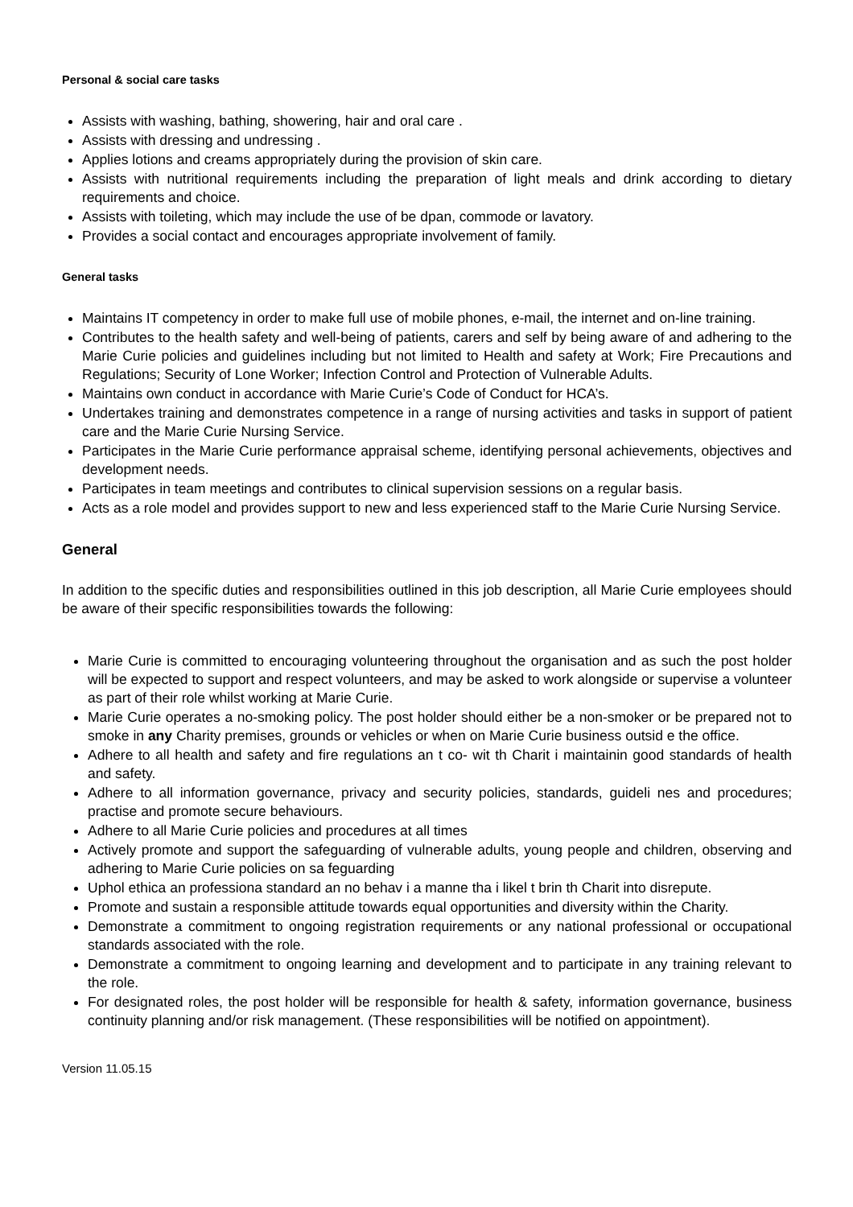Personal & social care tasks
Assists with washing, bathing, showering, hair and oral care .
Assists with dressing and undressing .
Applies lotions and creams appropriately during the provision of skin care.
Assists with nutritional requirements including the preparation of light meals and drink according to dietary requirements and choice.
Assists with toileting, which may include the use of be dpan, commode or lavatory.
Provides a social contact and encourages appropriate involvement of family.
General tasks
Maintains IT competency in order to make full use of mobile phones, e-mail, the internet and on-line training.
Contributes to the health safety and well-being of patients, carers and self by being aware of and adhering to the Marie Curie policies and guidelines including but not limited to Health and safety at Work; Fire Precautions and Regulations; Security of Lone Worker; Infection Control and Protection of Vulnerable Adults.
Maintains own conduct in accordance with Marie Curie’s Code of Conduct for HCA’s.
Undertakes training and demonstrates competence in a range of nursing activities and tasks in support of patient care and the Marie Curie Nursing Service.
Participates in the Marie Curie performance appraisal scheme, identifying personal achievements, objectives and development needs.
Participates in team meetings and contributes to clinical supervision sessions on a regular basis.
Acts as a role model and provides support to new and less experienced staff to the Marie Curie Nursing Service.
General
In addition to the specific duties and responsibilities outlined in this job description, all Marie Curie employees should be aware of their specific responsibilities towards the following:
Marie Curie is committed to encouraging volunteering throughout the organisation and as such the post holder will be expected to support and respect volunteers, and may be asked to work alongside or supervise a volunteer as part of their role whilst working at Marie Curie.
Marie Curie operates a no-smoking policy. The post holder should either be a non-smoker or be prepared not to smoke in any Charity premises, grounds or vehicles or when on Marie Curie business outsid e the office.
Adhere to all health and safety and fire regulations an t co- wit th Charit i maintainin good standards of health and safety.
Adhere to all information governance, privacy and security policies, standards, guideli nes and procedures; practise and promote secure behaviours.
Adhere to all Marie Curie policies and procedures at all times
Actively promote and support the safeguarding of vulnerable adults, young people and children, observing and adhering to Marie Curie policies on sa feguarding
Uphol ethica an professiona standard an no behav i a manne tha i likel t brin th Charit into disrepute.
Promote and sustain a responsible attitude towards equal opportunities and diversity within the Charity.
Demonstrate a commitment to ongoing registration requirements or any national professional or occupational standards associated with the role.
Demonstrate a commitment to ongoing learning and development and to participate in any training relevant to the role.
For designated roles, the post holder will be responsible for health & safety, information governance, business continuity planning and/or risk management. (These responsibilities will be notified on appointment).
Version 11.05.15